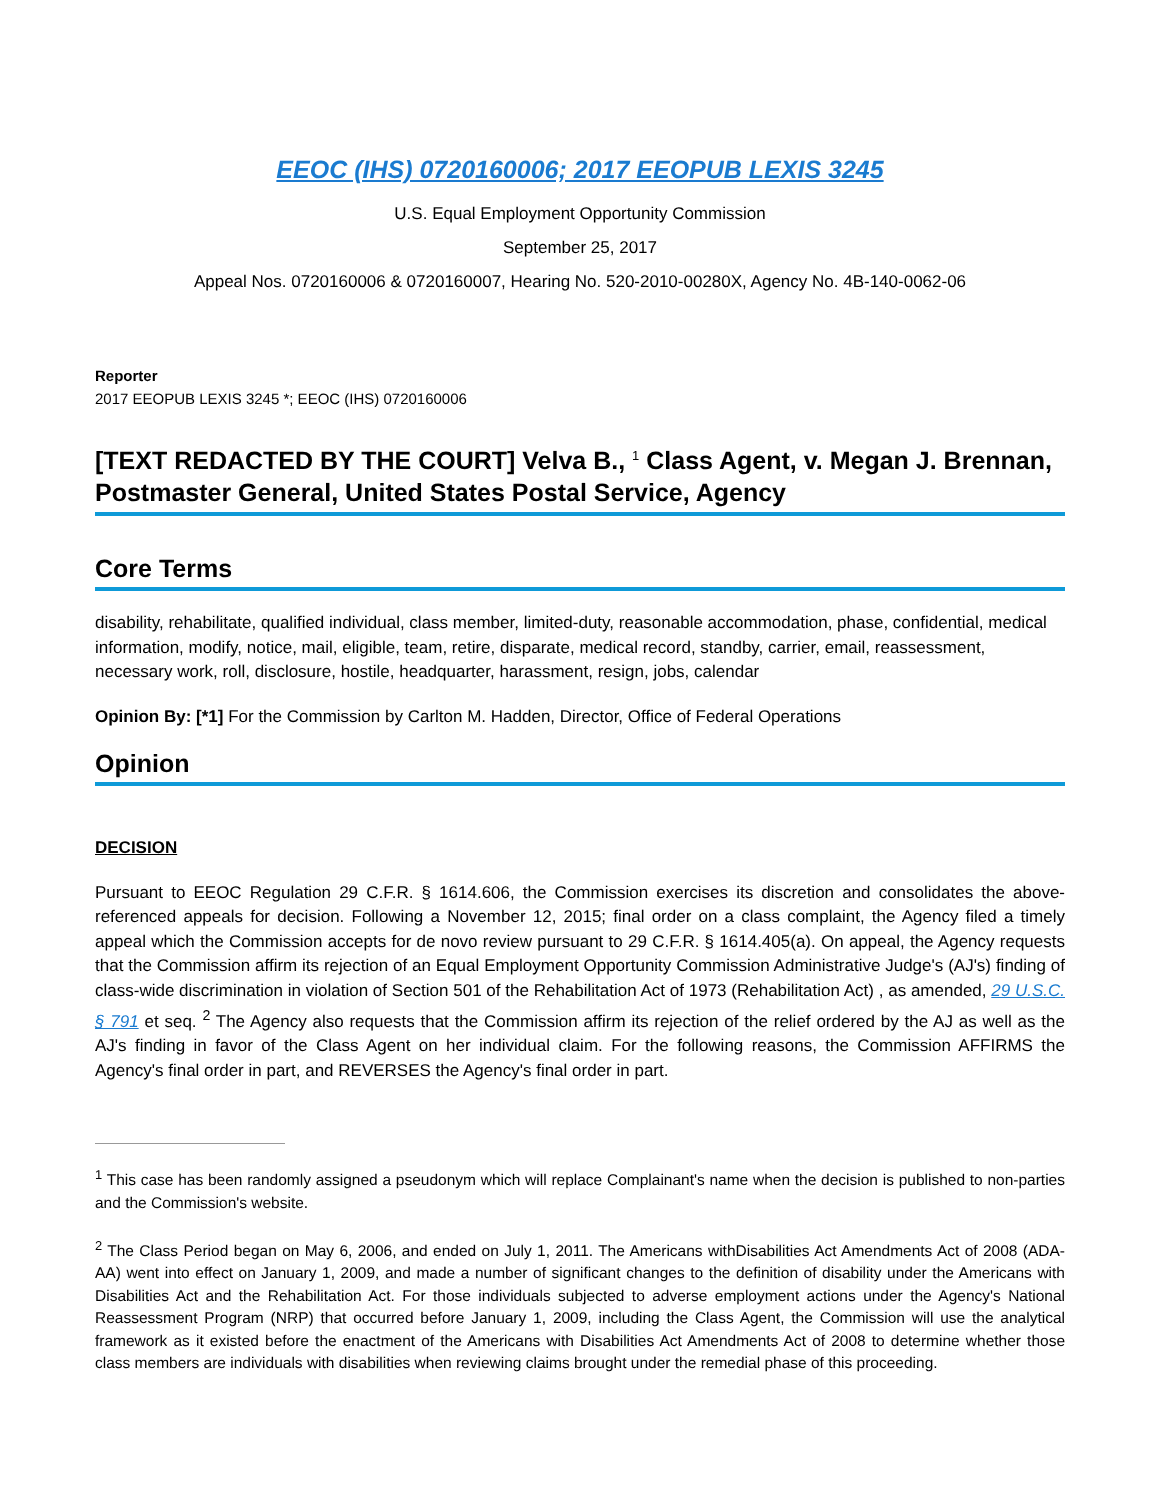EEOC (IHS) 0720160006; 2017 EEOPUB LEXIS 3245
U.S. Equal Employment Opportunity Commission
September 25, 2017
Appeal Nos. 0720160006 & 0720160007, Hearing No. 520-2010-00280X, Agency No. 4B-140-0062-06
Reporter
2017 EEOPUB LEXIS 3245 *; EEOC (IHS) 0720160006
[TEXT REDACTED BY THE COURT] Velva B., <sup>1</sup> Class Agent, v. Megan J. Brennan, Postmaster General, United States Postal Service, Agency
Core Terms
disability, rehabilitate, qualified individual, class member, limited-duty, reasonable accommodation, phase, confidential, medical information, modify, notice, mail, eligible, team, retire, disparate, medical record, standby, carrier, email, reassessment, necessary work, roll, disclosure, hostile, headquarter, harassment, resign, jobs, calendar
Opinion By: [*1] For the Commission by Carlton M. Hadden, Director, Office of Federal Operations
Opinion
DECISION
Pursuant to EEOC Regulation 29 C.F.R. § 1614.606, the Commission exercises its discretion and consolidates the above-referenced appeals for decision. Following a November 12, 2015; final order on a class complaint, the Agency filed a timely appeal which the Commission accepts for de novo review pursuant to 29 C.F.R. § 1614.405(a). On appeal, the Agency requests that the Commission affirm its rejection of an Equal Employment Opportunity Commission Administrative Judge's (AJ's) finding of class-wide discrimination in violation of Section 501 of the Rehabilitation Act of 1973 (Rehabilitation Act) , as amended, 29 U.S.C. § 791 et seq. <sup>2</sup> The Agency also requests that the Commission affirm its rejection of the relief ordered by the AJ as well as the AJ's finding in favor of the Class Agent on her individual claim. For the following reasons, the Commission AFFIRMS the Agency's final order in part, and REVERSES the Agency's final order in part.
<sup>1</sup> This case has been randomly assigned a pseudonym which will replace Complainant's name when the decision is published to non-parties and the Commission's website.
<sup>2</sup> The Class Period began on May 6, 2006, and ended on July 1, 2011. The Americans withDisabilities Act Amendments Act of 2008 (ADA-AA) went into effect on January 1, 2009, and made a number of significant changes to the definition of disability under the Americans with Disabilities Act and the Rehabilitation Act. For those individuals subjected to adverse employment actions under the Agency's National Reassessment Program (NRP) that occurred before January 1, 2009, including the Class Agent, the Commission will use the analytical framework as it existed before the enactment of the Americans with Disabilities Act Amendments Act of 2008 to determine whether those class members are individuals with disabilities when reviewing claims brought under the remedial phase of this proceeding.